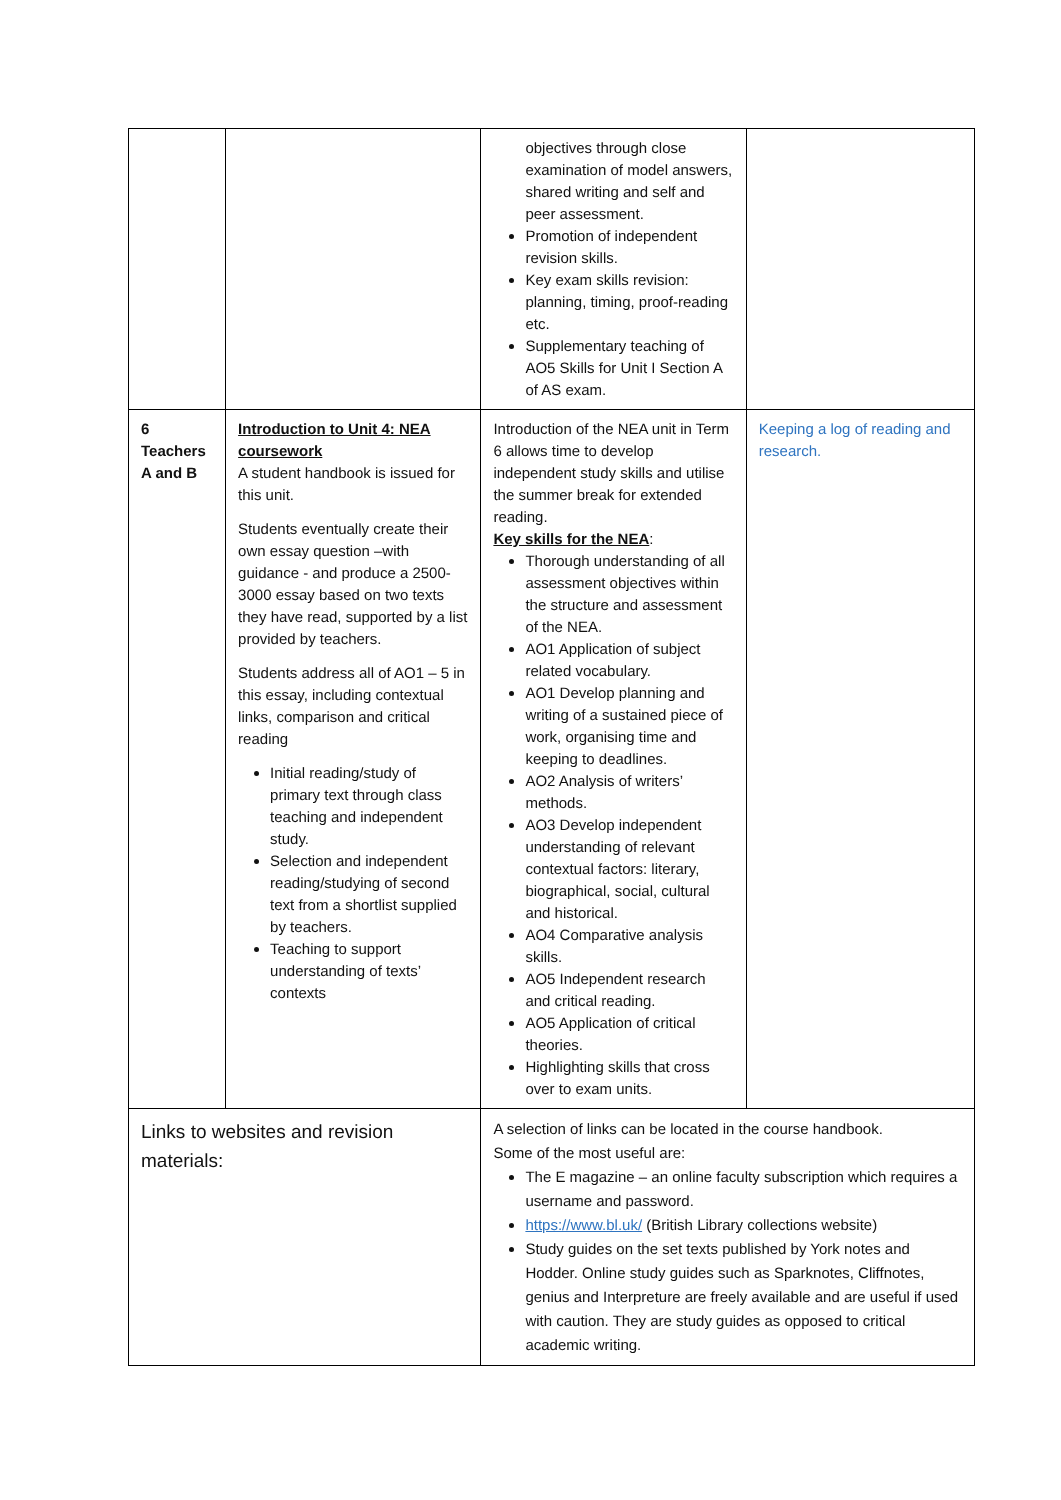| | | objectives through close examination of model answers, shared writing and self and peer assessment. Promotion of independent revision skills. Key exam skills revision: planning, timing, proof-reading etc. Supplementary teaching of AO5 Skills for Unit I Section A of AS exam. | |
| 6 Teachers A and B | Introduction to Unit 4: NEA coursework A student handbook is issued for this unit. Students eventually create their own essay question –with guidance - and produce a 2500-3000 essay based on two texts they have read, supported by a list provided by teachers. Students address all of AO1 – 5 in this essay, including contextual links, comparison and critical reading Initial reading/study of primary text through class teaching and independent study. Selection and independent reading/studying of second text from a shortlist supplied by teachers. Teaching to support understanding of texts’ contexts | Introduction of the NEA unit in Term 6 allows time to develop independent study skills and utilise the summer break for extended reading. Key skills for the NEA : Thorough understanding of all assessment objectives within the structure and assessment of the NEA. AO1 Application of subject related vocabulary. AO1 Develop planning and writing of a sustained piece of work, organising time and keeping to deadlines. AO2 Analysis of writers’ methods. AO3 Develop independent understanding of relevant contextual factors: literary, biographical, social, cultural and historical. AO4 Comparative analysis skills. AO5 Independent research and critical reading. AO5 Application of critical theories. Highlighting skills that cross over to exam units. | Keeping a log of reading and research. |
| Links to websites and revision materials: | | A selection of links can be located in the course handbook. Some of the most useful are: The E magazine – an online faculty subscription which requires a username and password. https://www.bl.uk/ (British Library collections website) Study guides on the set texts published by York notes and Hodder. Online study guides such as Sparknotes, Cliffnotes, genius and Interpreture are freely available and are useful if used with caution. They are study guides as opposed to critical academic writing. | |